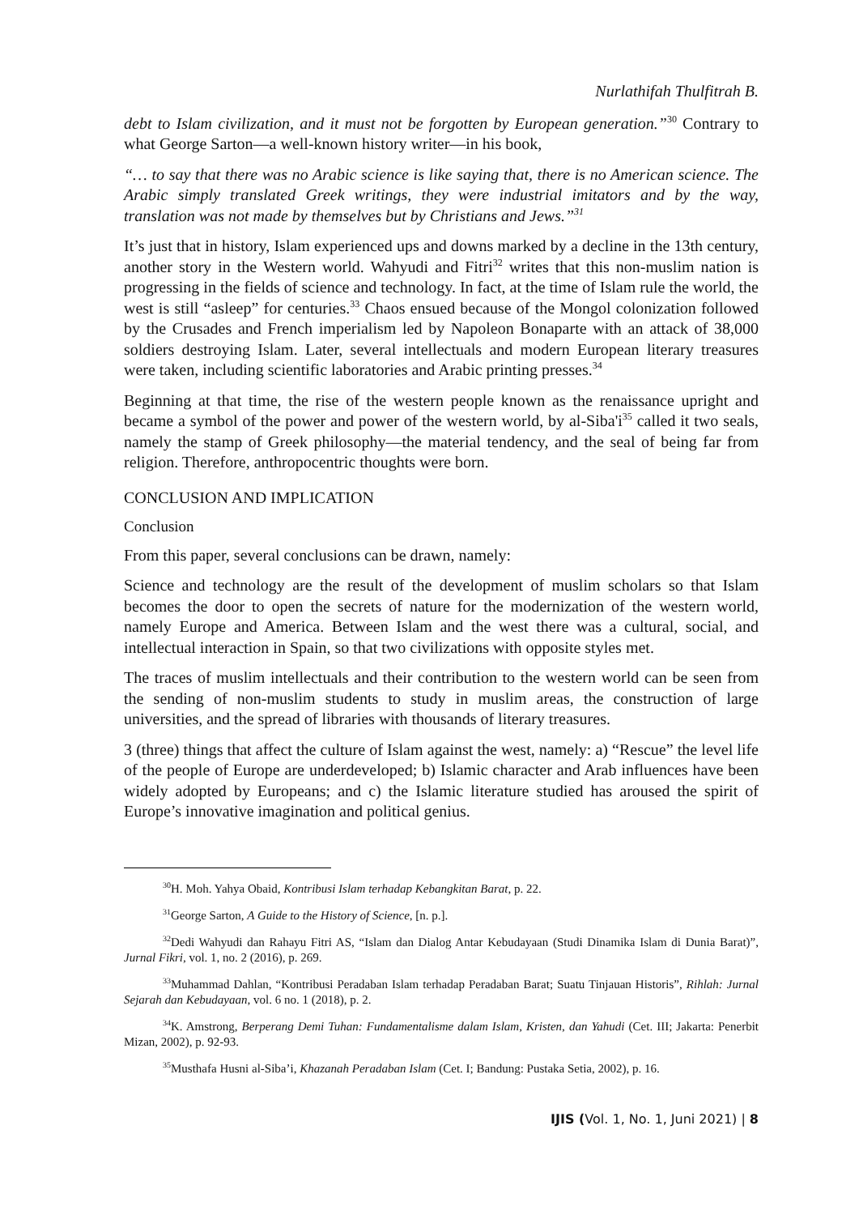Nurlathifah Thulfitrah B.
debt to Islam civilization, and it must not be forgotten by European generation.”<sup>30</sup> Contrary to what George Sarton—a well-known history writer—in his book,
“… to say that there was no Arabic science is like saying that, there is no American science. The Arabic simply translated Greek writings, they were industrial imitators and by the way, translation was not made by themselves but by Christians and Jews.”<sup>31</sup>
It’s just that in history, Islam experienced ups and downs marked by a decline in the 13th century, another story in the Western world. Wahyudi and Fitri<sup>32</sup> writes that this non-muslim nation is progressing in the fields of science and technology. In fact, at the time of Islam rule the world, the west is still “asleep” for centuries.<sup>33</sup> Chaos ensued because of the Mongol colonization followed by the Crusades and French imperialism led by Napoleon Bonaparte with an attack of 38,000 soldiers destroying Islam. Later, several intellectuals and modern European literary treasures were taken, including scientific laboratories and Arabic printing presses.<sup>34</sup>
Beginning at that time, the rise of the western people known as the renaissance upright and became a symbol of the power and power of the western world, by al-Siba'i<sup>35</sup> called it two seals, namely the stamp of Greek philosophy—the material tendency, and the seal of being far from religion. Therefore, anthropocentric thoughts were born.
CONCLUSION AND IMPLICATION
Conclusion
From this paper, several conclusions can be drawn, namely:
Science and technology are the result of the development of muslim scholars so that Islam becomes the door to open the secrets of nature for the modernization of the western world, namely Europe and America. Between Islam and the west there was a cultural, social, and intellectual interaction in Spain, so that two civilizations with opposite styles met.
The traces of muslim intellectuals and their contribution to the western world can be seen from the sending of non-muslim students to study in muslim areas, the construction of large universities, and the spread of libraries with thousands of literary treasures.
3 (three) things that affect the culture of Islam against the west, namely: a) “Rescue” the level life of the people of Europe are underdeveloped; b) Islamic character and Arab influences have been widely adopted by Europeans; and c) the Islamic literature studied has aroused the spirit of Europe’s innovative imagination and political genius.
<sup>30</sup>H. Moh. Yahya Obaid, Kontribusi Islam terhadap Kebangkitan Barat, p. 22.
<sup>31</sup> George Sarton, A Guide to the History of Science, [n. p.].
<sup>32</sup> Dedi Wahyudi dan Rahayu Fitri AS, “Islam dan Dialog Antar Kebudayaan (Studi Dinamika Islam di Dunia Barat)”, Jurnal Fikri, vol. 1, no. 2 (2016), p. 269.
<sup>33</sup> Muhammad Dahlan, “Kontribusi Peradaban Islam terhadap Peradaban Barat; Suatu Tinjauan Historis”, Rihlah: Jurnal Sejarah dan Kebudayaan, vol. 6 no. 1 (2018), p. 2.
<sup>34</sup>K. Amstrong, Berperang Demi Tuhan: Fundamentalisme dalam Islam, Kristen, dan Yahudi (Cet. III; Jakarta: Penerbit Mizan, 2002), p. 92-93.
<sup>35</sup> Musthafa Husni al-Siba’i, Khazanah Peradaban Islam (Cet. I; Bandung: Pustaka Setia, 2002), p. 16.
IJIS (Vol. 1, No. 1, Juni 2021) | 8